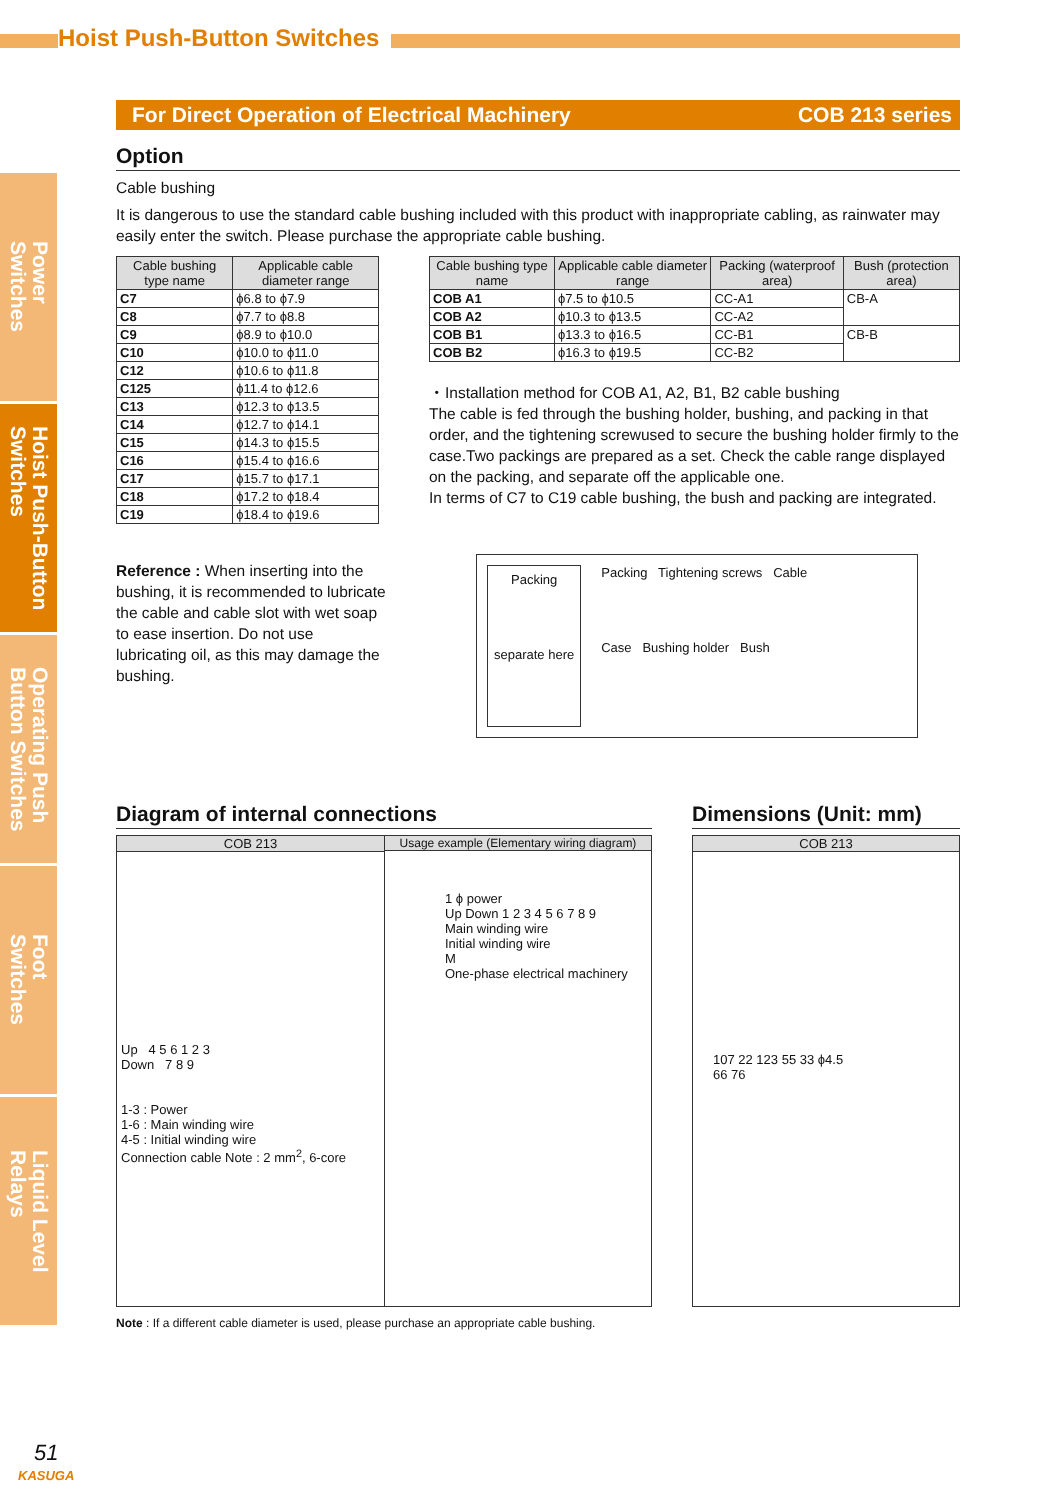Hoist Push-Button Switches
Power
Switches
Hoist Push-Button
Switches
Operating Push
Button Switches
Foot
Switches
Liquid Level
Relays
For Direct Operation of Electrical Machinery COB 213 series
Option
Cable bushing
It is dangerous to use the standard cable bushing included with this product with inappropriate cabling, as rainwater may easily enter the switch. Please purchase the appropriate cable bushing.
| Cable bushing type name | Applicable cable diameter range |
| --- | --- |
| C7 | ϕ6.8 to ϕ7.9 |
| C8 | ϕ7.7 to ϕ8.8 |
| C9 | ϕ8.9 to ϕ10.0 |
| C10 | ϕ10.0 to ϕ11.0 |
| C12 | ϕ10.6 to ϕ11.8 |
| C125 | ϕ11.4 to ϕ12.6 |
| C13 | ϕ12.3 to ϕ13.5 |
| C14 | ϕ12.7 to ϕ14.1 |
| C15 | ϕ14.3 to ϕ15.5 |
| C16 | ϕ15.4 to ϕ16.6 |
| C17 | ϕ15.7 to ϕ17.1 |
| C18 | ϕ17.2 to ϕ18.4 |
| C19 | ϕ18.4 to ϕ19.6 |
| Cable bushing type name | Applicable cable diameter range | Packing (waterproof area) | Bush (protection area) |
| --- | --- | --- | --- |
| COB A1 | ϕ7.5 to ϕ10.5 | CC-A1 | CB-A |
| COB A2 | ϕ10.3 to ϕ13.5 | CC-A2 | |
| COB B1 | ϕ13.3 to ϕ16.5 | CC-B1 | CB-B |
| COB B2 | ϕ16.3 to ϕ19.5 | CC-B2 | |
・Installation method for COB A1, A2, B1, B2 cable bushing
The cable is fed through the bushing holder, bushing, and packing in that order, and the tightening screwused to secure the bushing holder firmly to the case.Two packings are prepared as a set. Check the cable range displayed on the packing, and separate off the applicable one.
In terms of C7 to C19 cable bushing, the bush and packing are integrated.
Reference : When inserting into the bushing, it is recommended to lubricate the cable and cable slot with wet soap to ease insertion. Do not use lubricating oil, as this may damage the bushing.
Packing
separate here
Packing Tightening screws Cable
Case Bushing holder Bush
Diagram of internal connections
COB 213
Up 4 5 6 1 2 3
Down 7 8 9
1-3 : Power
1-6 : Main winding wire
4-5 : Initial winding wire
Connection cable Note : 2 mm<sup>2</sup>, 6-core
Usage example (Elementary wiring diagram)
1 ϕ power
Up Down 1 2 3 4 5 6 7 8 9
Main winding wire
Initial winding wire
M
One-phase electrical machinery
Dimensions (Unit: mm)
COB 213
107 22 123 55 33 ϕ4.5
66 76
Note : If a different cable diameter is used, please purchase an appropriate cable bushing.
51
KASUGA